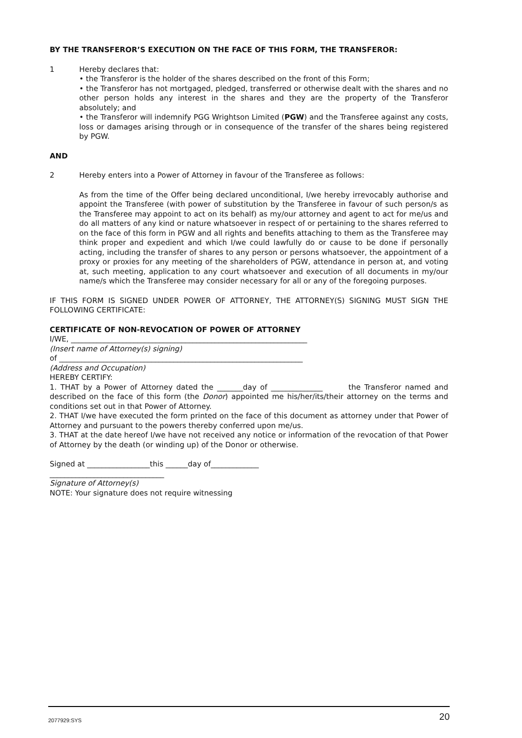BY THE TRANSFEROR’S EXECUTION ON THE FACE OF THIS FORM, THE TRANSFEROR:
1 Hereby declares that:
• the Transferor is the holder of the shares described on the front of this Form;
• the Transferor has not mortgaged, pledged, transferred or otherwise dealt with the shares and no other person holds any interest in the shares and they are the property of the Transferor absolutely; and
• the Transferor will indemnify PGG Wrightson Limited (PGW) and the Transferee against any costs, loss or damages arising through or in consequence of the transfer of the shares being registered by PGW.
AND
2 Hereby enters into a Power of Attorney in favour of the Transferee as follows:
As from the time of the Offer being declared unconditional, I/we hereby irrevocably authorise and appoint the Transferee (with power of substitution by the Transferee in favour of such person/s as the Transferee may appoint to act on its behalf) as my/our attorney and agent to act for me/us and do all matters of any kind or nature whatsoever in respect of or pertaining to the shares referred to on the face of this form in PGW and all rights and benefits attaching to them as the Transferee may think proper and expedient and which I/we could lawfully do or cause to be done if personally acting, including the transfer of shares to any person or persons whatsoever, the appointment of a proxy or proxies for any meeting of the shareholders of PGW, attendance in person at, and voting at, such meeting, application to any court whatsoever and execution of all documents in my/our name/s which the Transferee may consider necessary for all or any of the foregoing purposes.
IF THIS FORM IS SIGNED UNDER POWER OF ATTORNEY, THE ATTORNEY(S) SIGNING MUST SIGN THE FOLLOWING CERTIFICATE:
CERTIFICATE OF NON-REVOCATION OF POWER OF ATTORNEY
I/WE, ________________________________________________________________
(Insert name of Attorney(s) signing)
of __________________________________________________________________
(Address and Occupation)
HEREBY CERTIFY:
1. THAT by a Power of Attorney dated the _______day of ______________ the Transferor named and described on the face of this form (the Donor) appointed me his/her/its/their attorney on the terms and conditions set out in that Power of Attorney.
2. THAT I/we have executed the form printed on the face of this document as attorney under that Power of Attorney and pursuant to the powers thereby conferred upon me/us.
3. THAT at the date hereof I/we have not received any notice or information of the revocation of that Power of Attorney by the death (or winding up) of the Donor or otherwise.
Signed at _________________this ______day of_____________
_______________________________
Signature of Attorney(s)
NOTE: Your signature does not require witnessing
2077929:SYS 20